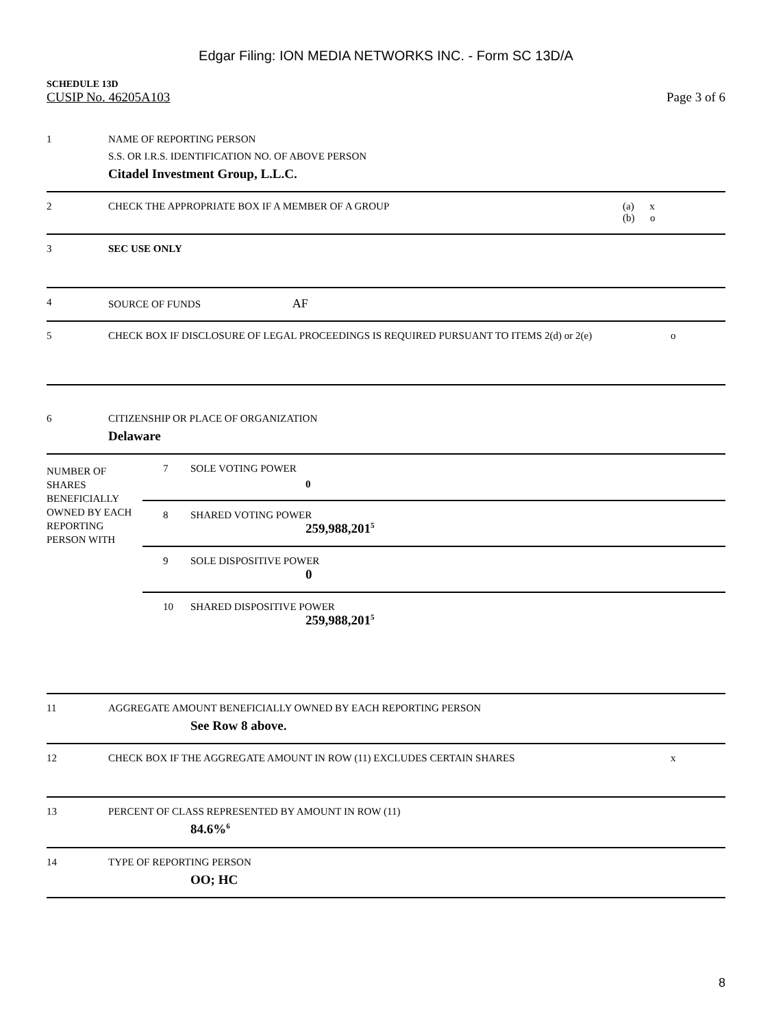Edgar Filing: ION MEDIA NETWORKS INC. - Form SC 13D/A
SCHEDULE 13D
CUSIP No. 46205A103 Page 3 of 6
| 1 | NAME OF REPORTING PERSON S.S. OR I.R.S. IDENTIFICATION NO. OF ABOVE PERSON Citadel Investment Group, L.L.C. | |
| 2 | CHECK THE APPROPRIATE BOX IF A MEMBER OF A GROUP | (a) x (b) o |
| 3 | SEC USE ONLY | |
| 4 | SOURCE OF FUNDS AF | |
| 5 | CHECK BOX IF DISCLOSURE OF LEGAL PROCEEDINGS IS REQUIRED PURSUANT TO ITEMS 2(d) or 2(e) | o |
| 6 | CITIZENSHIP OR PLACE OF ORGANIZATION Delaware | |
| NUMBER OF SHARES BENEFICIALLY OWNED BY EACH REPORTING PERSON WITH | / 7 / SOLE VOTING POWER 0 / / 8 / SHARED VOTING POWER 259,988,201<sup>5</sup> / / 9 / SOLE DISPOSITIVE POWER 0 / / 10 / SHARED DISPOSITIVE POWER 259,988,201<sup>5</sup> / |
| 11 | AGGREGATE AMOUNT BENEFICIALLY OWNED BY EACH REPORTING PERSON See Row 8 above. | |
| 12 | CHECK BOX IF THE AGGREGATE AMOUNT IN ROW (11) EXCLUDES CERTAIN SHARES | x |
| 13 | PERCENT OF CLASS REPRESENTED BY AMOUNT IN ROW (11) 84.6%<sup>6</sup> | |
| 14 | TYPE OF REPORTING PERSON OO; HC | |
8